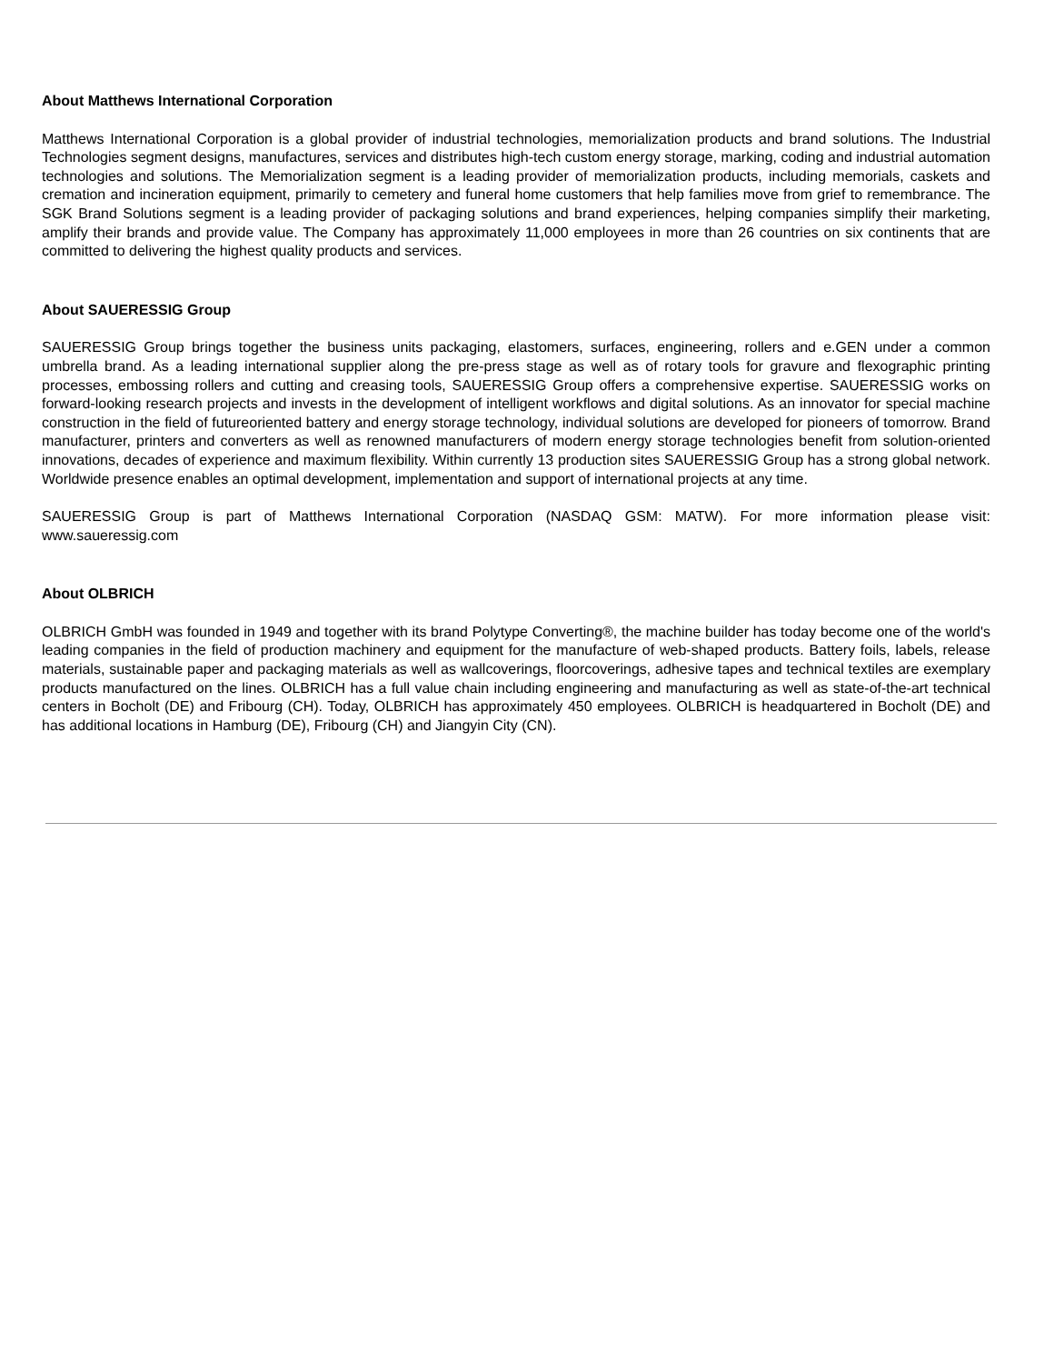About Matthews International Corporation
Matthews International Corporation is a global provider of industrial technologies, memorialization products and brand solutions. The Industrial Technologies segment designs, manufactures, services and distributes high-tech custom energy storage, marking, coding and industrial automation technologies and solutions. The Memorialization segment is a leading provider of memorialization products, including memorials, caskets and cremation and incineration equipment, primarily to cemetery and funeral home customers that help families move from grief to remembrance. The SGK Brand Solutions segment is a leading provider of packaging solutions and brand experiences, helping companies simplify their marketing, amplify their brands and provide value. The Company has approximately 11,000 employees in more than 26 countries on six continents that are committed to delivering the highest quality products and services.
About SAUERESSIG Group
SAUERESSIG Group brings together the business units packaging, elastomers, surfaces, engineering, rollers and e.GEN under a common umbrella brand. As a leading international supplier along the pre-press stage as well as of rotary tools for gravure and flexographic printing processes, embossing rollers and cutting and creasing tools, SAUERESSIG Group offers a comprehensive expertise. SAUERESSIG works on forward-looking research projects and invests in the development of intelligent workflows and digital solutions. As an innovator for special machine construction in the field of futureoriented battery and energy storage technology, individual solutions are developed for pioneers of tomorrow. Brand manufacturer, printers and converters as well as renowned manufacturers of modern energy storage technologies benefit from solution-oriented innovations, decades of experience and maximum flexibility. Within currently 13 production sites SAUERESSIG Group has a strong global network. Worldwide presence enables an optimal development, implementation and support of international projects at any time.
SAUERESSIG Group is part of Matthews International Corporation (NASDAQ GSM: MATW). For more information please visit: www.saueressig.com
About OLBRICH
OLBRICH GmbH was founded in 1949 and together with its brand Polytype Converting®, the machine builder has today become one of the world's leading companies in the field of production machinery and equipment for the manufacture of web-shaped products. Battery foils, labels, release materials, sustainable paper and packaging materials as well as wallcoverings, floorcoverings, adhesive tapes and technical textiles are exemplary products manufactured on the lines. OLBRICH has a full value chain including engineering and manufacturing as well as state-of-the-art technical centers in Bocholt (DE) and Fribourg (CH). Today, OLBRICH has approximately 450 employees. OLBRICH is headquartered in Bocholt (DE) and has additional locations in Hamburg (DE), Fribourg (CH) and Jiangyin City (CN).